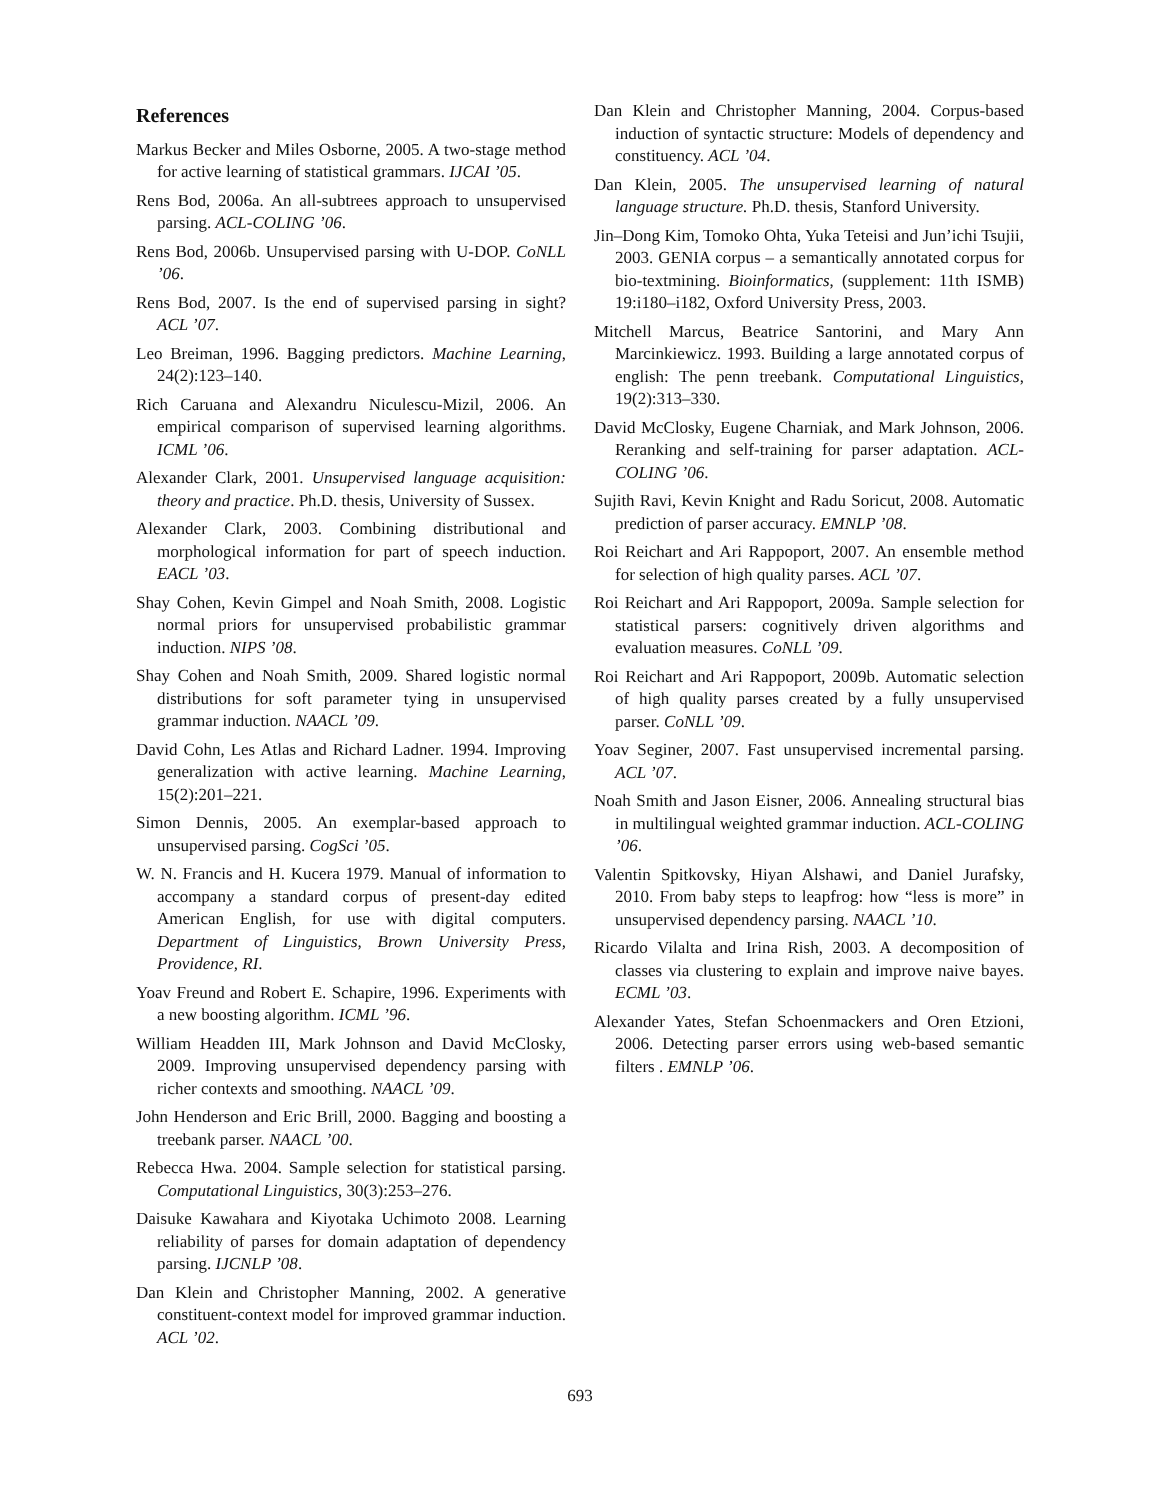References
Markus Becker and Miles Osborne, 2005. A two-stage method for active learning of statistical grammars. IJCAI ’05.
Rens Bod, 2006a. An all-subtrees approach to unsupervised parsing. ACL-COLING ’06.
Rens Bod, 2006b. Unsupervised parsing with U-DOP. CoNLL ’06.
Rens Bod, 2007. Is the end of supervised parsing in sight? ACL ’07.
Leo Breiman, 1996. Bagging predictors. Machine Learning, 24(2):123–140.
Rich Caruana and Alexandru Niculescu-Mizil, 2006. An empirical comparison of supervised learning algorithms. ICML ’06.
Alexander Clark, 2001. Unsupervised language acquisition: theory and practice. Ph.D. thesis, University of Sussex.
Alexander Clark, 2003. Combining distributional and morphological information for part of speech induction. EACL ’03.
Shay Cohen, Kevin Gimpel and Noah Smith, 2008. Logistic normal priors for unsupervised probabilistic grammar induction. NIPS ’08.
Shay Cohen and Noah Smith, 2009. Shared logistic normal distributions for soft parameter tying in unsupervised grammar induction. NAACL ’09.
David Cohn, Les Atlas and Richard Ladner. 1994. Improving generalization with active learning. Machine Learning, 15(2):201–221.
Simon Dennis, 2005. An exemplar-based approach to unsupervised parsing. CogSci ’05.
W. N. Francis and H. Kucera 1979. Manual of information to accompany a standard corpus of present-day edited American English, for use with digital computers. Department of Linguistics, Brown University Press, Providence, RI.
Yoav Freund and Robert E. Schapire, 1996. Experiments with a new boosting algorithm. ICML ’96.
William Headden III, Mark Johnson and David McClosky, 2009. Improving unsupervised dependency parsing with richer contexts and smoothing. NAACL ’09.
John Henderson and Eric Brill, 2000. Bagging and boosting a treebank parser. NAACL ’00.
Rebecca Hwa. 2004. Sample selection for statistical parsing. Computational Linguistics, 30(3):253–276.
Daisuke Kawahara and Kiyotaka Uchimoto 2008. Learning reliability of parses for domain adaptation of dependency parsing. IJCNLP ’08.
Dan Klein and Christopher Manning, 2002. A generative constituent-context model for improved grammar induction. ACL ’02.
Dan Klein and Christopher Manning, 2004. Corpus-based induction of syntactic structure: Models of dependency and constituency. ACL ’04.
Dan Klein, 2005. The unsupervised learning of natural language structure. Ph.D. thesis, Stanford University.
Jin–Dong Kim, Tomoko Ohta, Yuka Teteisi and Jun’ichi Tsujii, 2003. GENIA corpus – a semantically annotated corpus for bio-textmining. Bioinformatics, (supplement: 11th ISMB) 19:i180–i182, Oxford University Press, 2003.
Mitchell Marcus, Beatrice Santorini, and Mary Ann Marcinkiewicz. 1993. Building a large annotated corpus of english: The penn treebank. Computational Linguistics, 19(2):313–330.
David McClosky, Eugene Charniak, and Mark Johnson, 2006. Reranking and self-training for parser adaptation. ACL-COLING ’06.
Sujith Ravi, Kevin Knight and Radu Soricut, 2008. Automatic prediction of parser accuracy. EMNLP ’08.
Roi Reichart and Ari Rappoport, 2007. An ensemble method for selection of high quality parses. ACL ’07.
Roi Reichart and Ari Rappoport, 2009a. Sample selection for statistical parsers: cognitively driven algorithms and evaluation measures. CoNLL ’09.
Roi Reichart and Ari Rappoport, 2009b. Automatic selection of high quality parses created by a fully unsupervised parser. CoNLL ’09.
Yoav Seginer, 2007. Fast unsupervised incremental parsing. ACL ’07.
Noah Smith and Jason Eisner, 2006. Annealing structural bias in multilingual weighted grammar induction. ACL-COLING ’06.
Valentin Spitkovsky, Hiyan Alshawi, and Daniel Jurafsky, 2010. From baby steps to leapfrog: how “less is more” in unsupervised dependency parsing. NAACL ’10.
Ricardo Vilalta and Irina Rish, 2003. A decomposition of classes via clustering to explain and improve naive bayes. ECML ’03.
Alexander Yates, Stefan Schoenmackers and Oren Etzioni, 2006. Detecting parser errors using web-based semantic filters . EMNLP ’06.
693